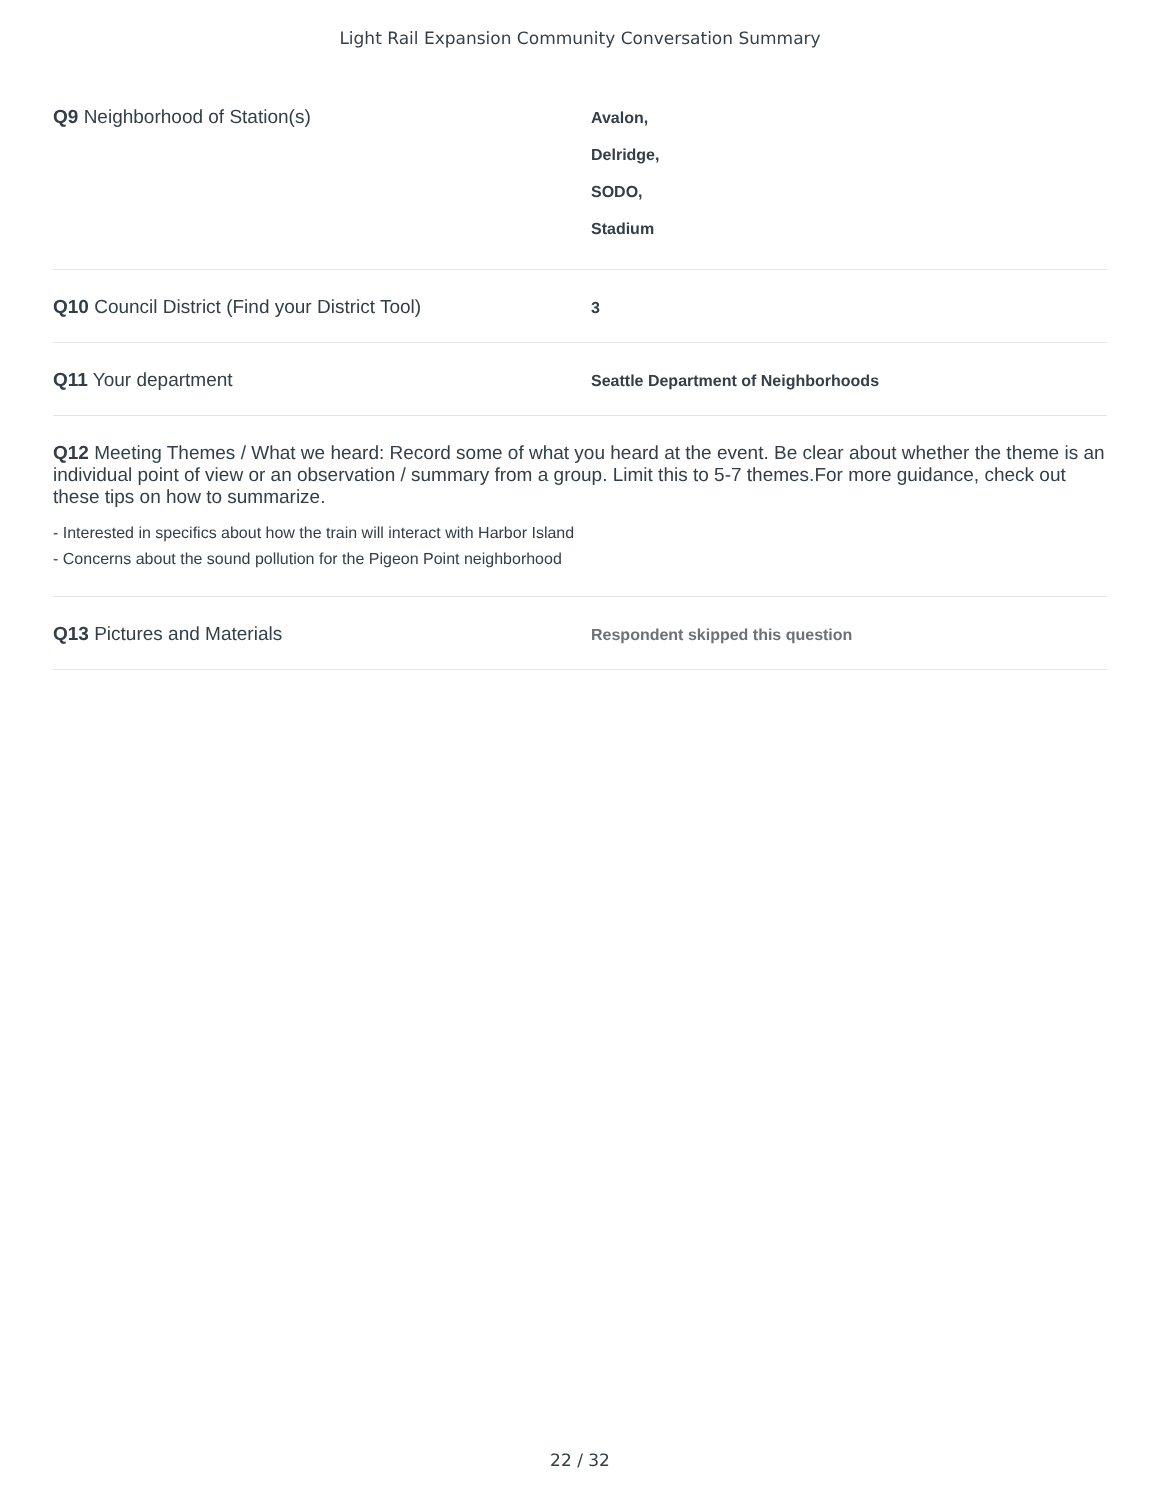Light Rail Expansion Community Conversation Summary
Q9 Neighborhood of Station(s)
Avalon,
Delridge,
SODO,
Stadium
Q10 Council District (Find your District Tool)
3
Q11 Your department
Seattle Department of Neighborhoods
Q12 Meeting Themes / What we heard: Record some of what you heard at the event. Be clear about whether the theme is an individual point of view or an observation / summary from a group. Limit this to 5-7 themes.For more guidance, check out these tips on how to summarize.
- Interested in specifics about how the train will interact with Harbor Island
- Concerns about the sound pollution for the Pigeon Point neighborhood
Q13 Pictures and Materials
Respondent skipped this question
22 / 32